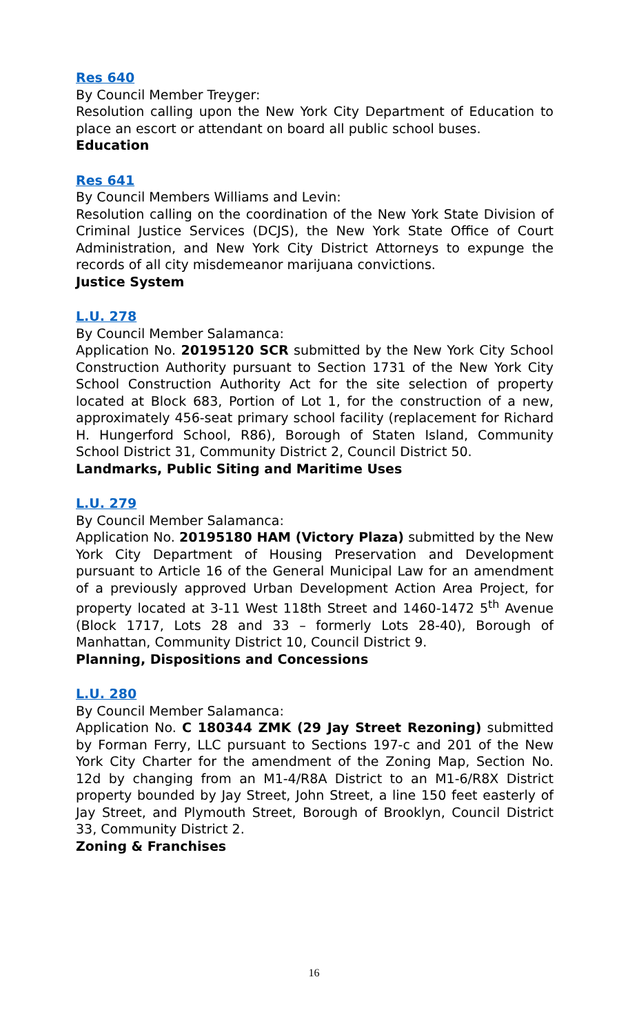Res 640
By Council Member Treyger:
Resolution calling upon the New York City Department of Education to place an escort or attendant on board all public school buses.
Education
Res 641
By Council Members Williams and Levin:
Resolution calling on the coordination of the New York State Division of Criminal Justice Services (DCJS), the New York State Office of Court Administration, and New York City District Attorneys to expunge the records of all city misdemeanor marijuana convictions.
Justice System
L.U. 278
By Council Member Salamanca:
Application No. 20195120 SCR submitted by the New York City School Construction Authority pursuant to Section 1731 of the New York City School Construction Authority Act for the site selection of property located at Block 683, Portion of Lot 1, for the construction of a new, approximately 456-seat primary school facility (replacement for Richard H. Hungerford School, R86), Borough of Staten Island, Community School District 31, Community District 2, Council District 50.
Landmarks, Public Siting and Maritime Uses
L.U. 279
By Council Member Salamanca:
Application No. 20195180 HAM (Victory Plaza) submitted by the New York City Department of Housing Preservation and Development pursuant to Article 16 of the General Municipal Law for an amendment of a previously approved Urban Development Action Area Project, for property located at 3-11 West 118th Street and 1460-1472 5<sup>th</sup> Avenue (Block 1717, Lots 28 and 33 – formerly Lots 28-40), Borough of Manhattan, Community District 10, Council District 9.
Planning, Dispositions and Concessions
L.U. 280
By Council Member Salamanca:
Application No. C 180344 ZMK (29 Jay Street Rezoning) submitted by Forman Ferry, LLC pursuant to Sections 197-c and 201 of the New York City Charter for the amendment of the Zoning Map, Section No. 12d by changing from an M1-4/R8A District to an M1-6/R8X District property bounded by Jay Street, John Street, a line 150 feet easterly of Jay Street, and Plymouth Street, Borough of Brooklyn, Council District 33, Community District 2.
Zoning & Franchises
16